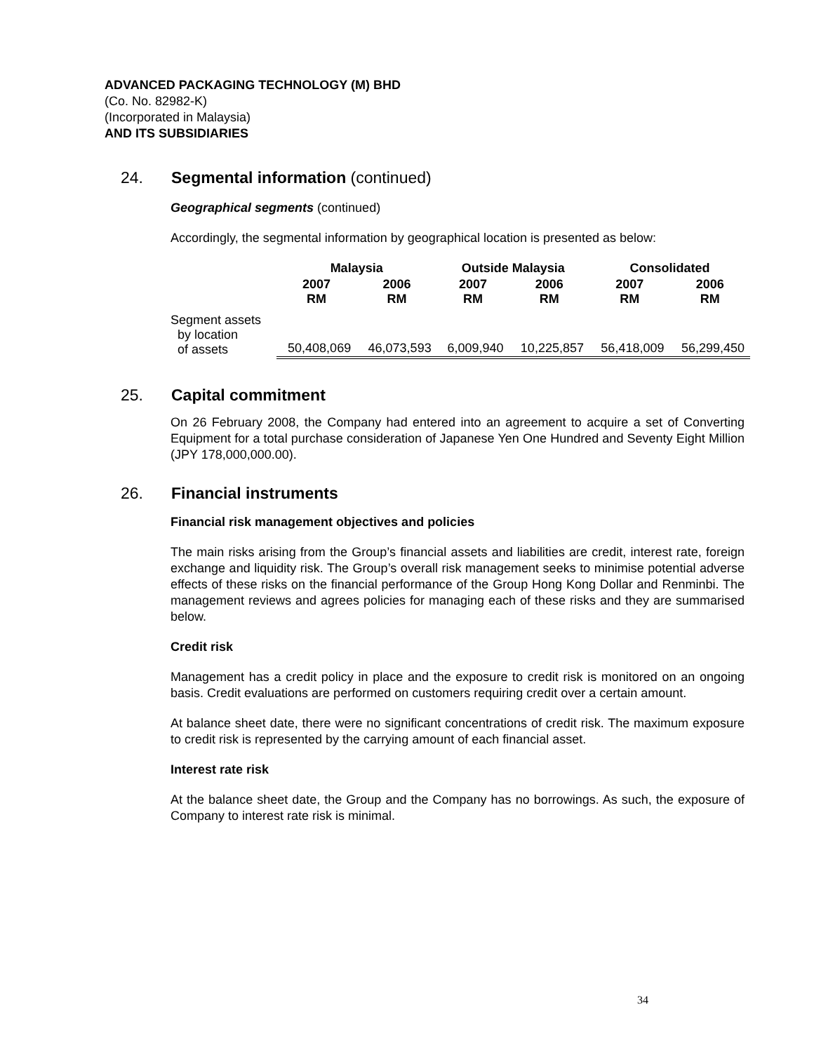ADVANCED PACKAGING TECHNOLOGY (M) BHD
(Co. No. 82982-K)
(Incorporated in Malaysia)
AND ITS SUBSIDIARIES
24. Segmental information (continued)
Geographical segments (continued)
Accordingly, the segmental information by geographical location is presented as below:
| | Malaysia | | Outside Malaysia | | Consolidated | |
| --- | --- | --- | --- | --- | --- | --- |
| | 2007 RM | 2006 RM | 2007 RM | 2006 RM | 2007 RM | 2006 RM |
| Segment assets by location of assets | 50,408,069 | 46,073,593 | 6,009,940 | 10,225,857 | 56,418,009 | 56,299,450 |
25. Capital commitment
On 26 February 2008, the Company had entered into an agreement to acquire a set of Converting Equipment for a total purchase consideration of Japanese Yen One Hundred and Seventy Eight Million (JPY 178,000,000.00).
26. Financial instruments
Financial risk management objectives and policies
The main risks arising from the Group’s financial assets and liabilities are credit, interest rate, foreign exchange and liquidity risk. The Group’s overall risk management seeks to minimise potential adverse effects of these risks on the financial performance of the Group Hong Kong Dollar and Renminbi. The management reviews and agrees policies for managing each of these risks and they are summarised below.
Credit risk
Management has a credit policy in place and the exposure to credit risk is monitored on an ongoing basis. Credit evaluations are performed on customers requiring credit over a certain amount.
At balance sheet date, there were no significant concentrations of credit risk. The maximum exposure to credit risk is represented by the carrying amount of each financial asset.
Interest rate risk
At the balance sheet date, the Group and the Company has no borrowings. As such, the exposure of Company to interest rate risk is minimal.
34